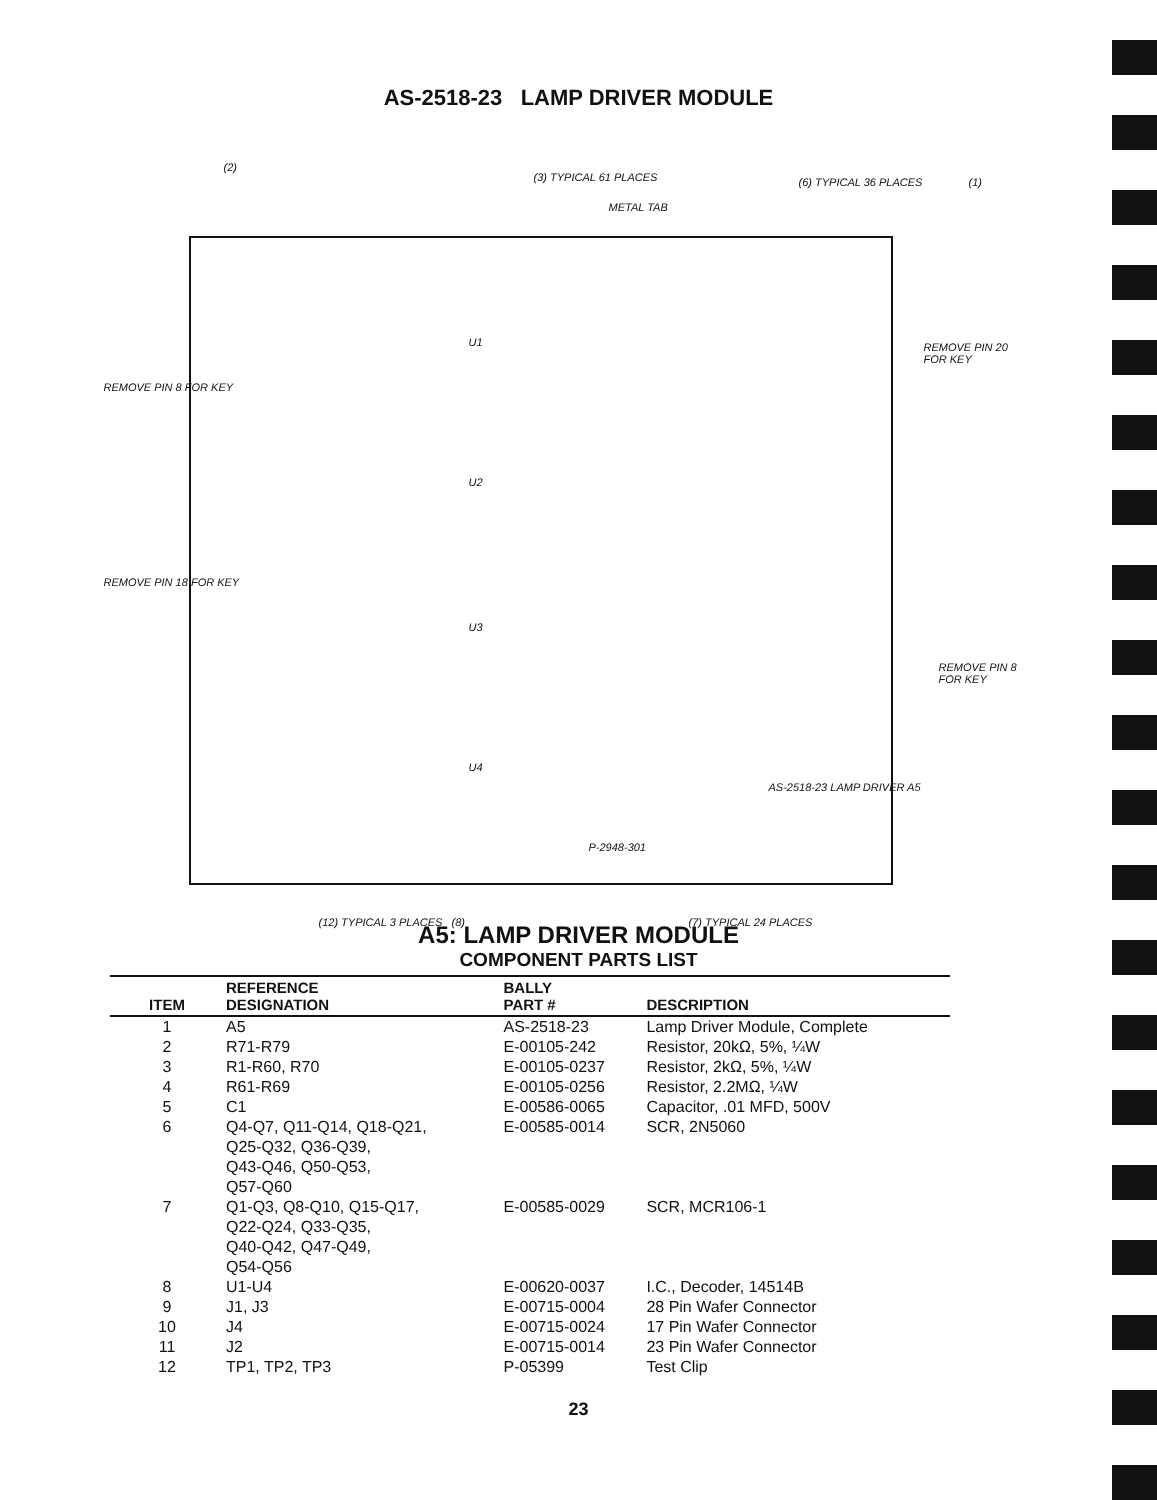AS-2518-23 LAMP DRIVER MODULE
(2)
(3) TYPICAL 61 PLACES
METAL TAB
(6) TYPICAL 36 PLACES (1)
REMOVE PIN 8 FOR KEY
REMOVE PIN 20 FOR KEY
REMOVE PIN 18 FOR KEY
REMOVE PIN 8 FOR KEY
U1
U2
U3
U4
AS-2518-23 LAMP DRIVER A5
P-2948-301
(12) TYPICAL 3 PLACES (8) (7) TYPICAL 24 PLACES
A5: LAMP DRIVER MODULE
COMPONENT PARTS LIST
| ITEM | REFERENCE DESIGNATION | BALLY PART # | DESCRIPTION |
| --- | --- | --- | --- |
| 1 | A5 | AS-2518-23 | Lamp Driver Module, Complete |
| 2 | R71-R79 | E-00105-242 | Resistor, 20kΩ, 5%, ¼W |
| 3 | R1-R60, R70 | E-00105-0237 | Resistor, 2kΩ, 5%, ¼W |
| 4 | R61-R69 | E-00105-0256 | Resistor, 2.2MΩ, ¼W |
| 5 | C1 | E-00586-0065 | Capacitor, .01 MFD, 500V |
| 6 | Q4-Q7, Q11-Q14, Q18-Q21, Q25-Q32, Q36-Q39, Q43-Q46, Q50-Q53, Q57-Q60 | E-00585-0014 | SCR, 2N5060 |
| 7 | Q1-Q3, Q8-Q10, Q15-Q17, Q22-Q24, Q33-Q35, Q40-Q42, Q47-Q49, Q54-Q56 | E-00585-0029 | SCR, MCR106-1 |
| 8 | U1-U4 | E-00620-0037 | I.C., Decoder, 14514B |
| 9 | J1, J3 | E-00715-0004 | 28 Pin Wafer Connector |
| 10 | J4 | E-00715-0024 | 17 Pin Wafer Connector |
| 11 | J2 | E-00715-0014 | 23 Pin Wafer Connector |
| 12 | TP1, TP2, TP3 | P-05399 | Test Clip |
23